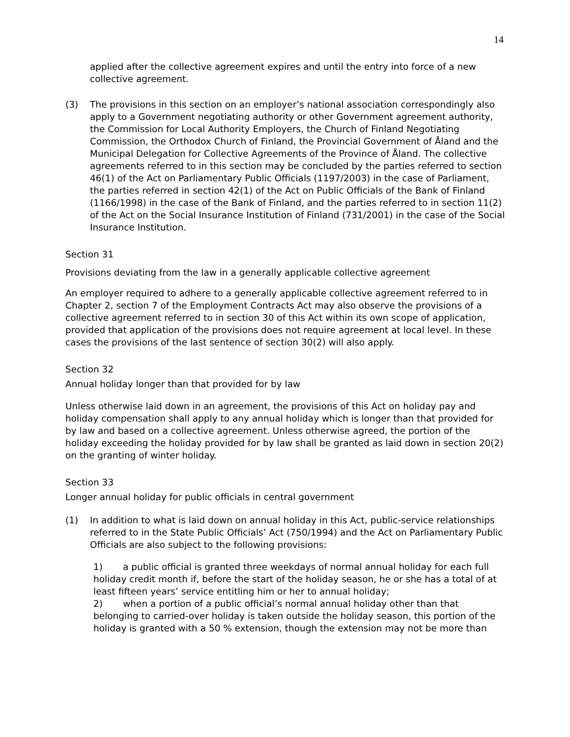14
applied after the collective agreement expires and until the entry into force of a new collective agreement.
(3) The provisions in this section on an employer’s national association correspondingly also apply to a Government negotiating authority or other Government agreement authority, the Commission for Local Authority Employers, the Church of Finland Negotiating Commission, the Orthodox Church of Finland, the Provincial Government of Åland and the Municipal Delegation for Collective Agreements of the Province of Åland. The collective agreements referred to in this section may be concluded by the parties referred to section 46(1) of the Act on Parliamentary Public Officials (1197/2003) in the case of Parliament, the parties referred in section 42(1) of the Act on Public Officials of the Bank of Finland (1166/1998) in the case of the Bank of Finland, and the parties referred to in section 11(2) of the Act on the Social Insurance Institution of Finland (731/2001) in the case of the Social Insurance Institution.
Section 31
Provisions deviating from the law in a generally applicable collective agreement
An employer required to adhere to a generally applicable collective agreement referred to in Chapter 2, section 7 of the Employment Contracts Act may also observe the provisions of a collective agreement referred to in section 30 of this Act within its own scope of application, provided that application of the provisions does not require agreement at local level. In these cases the provisions of the last sentence of section 30(2) will also apply.
Section 32
Annual holiday longer than that provided for by law
Unless otherwise laid down in an agreement, the provisions of this Act on holiday pay and holiday compensation shall apply to any annual holiday which is longer than that provided for by law and based on a collective agreement. Unless otherwise agreed, the portion of the holiday exceeding the holiday provided for by law shall be granted as laid down in section 20(2) on the granting of winter holiday.
Section 33
Longer annual holiday for public officials in central government
(1) In addition to what is laid down on annual holiday in this Act, public-service relationships referred to in the State Public Officials’ Act (750/1994) and the Act on Parliamentary Public Officials are also subject to the following provisions:
1) a public official is granted three weekdays of normal annual holiday for each full holiday credit month if, before the start of the holiday season, he or she has a total of at least fifteen years’ service entitling him or her to annual holiday;
2) when a portion of a public official’s normal annual holiday other than that belonging to carried-over holiday is taken outside the holiday season, this portion of the holiday is granted with a 50 % extension, though the extension may not be more than